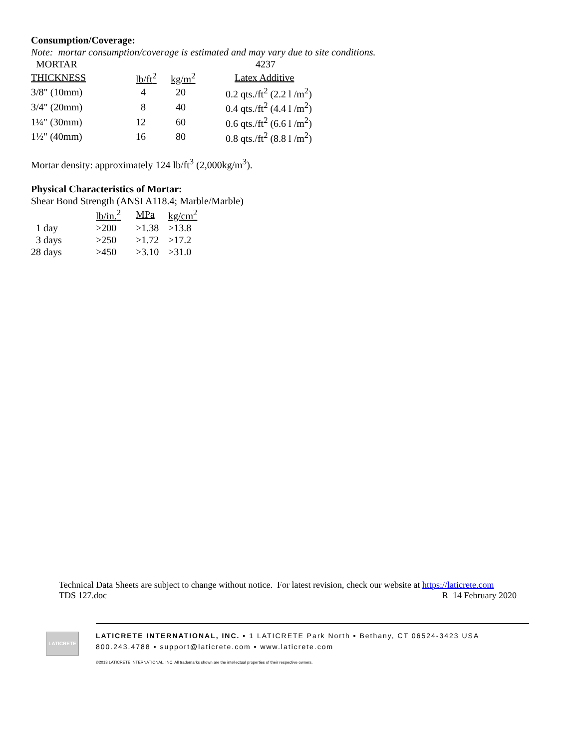Consumption/Coverage:
Note: mortar consumption/coverage is estimated and may vary due to site conditions.
| MORTAR | | | 4237 |
| THICKNESS | lb/ft<sup>2</sup> | kg/m<sup>2</sup> | Latex Additive |
| 3/8" (10mm) | 4 | 20 | 0.2 qts./ft<sup>2</sup> (2.2 l /m<sup>2</sup>) |
| 3/4" (20mm) | 8 | 40 | 0.4 qts./ft<sup>2</sup> (4.4 l /m<sup>2</sup>) |
| 1¼" (30mm) | 12 | 60 | 0.6 qts./ft<sup>2</sup> (6.6 l /m<sup>2</sup>) |
| 1½" (40mm) | 16 | 80 | 0.8 qts./ft<sup>2</sup> (8.8 l /m<sup>2</sup>) |
Mortar density: approximately 124 lb/ft<sup>3</sup> (2,000kg/m<sup>3</sup>).
Physical Characteristics of Mortar:
Shear Bond Strength (ANSI A118.4; Marble/Marble)
| | lb/in.<sup>2</sup> | MPa | kg/cm<sup>2</sup> |
| 1 day | >200 | >1.38 | >13.8 |
| 3 days | >250 | >1.72 | >17.2 |
| 28 days | >450 | >3.10 | >31.0 |
Technical Data Sheets are subject to change without notice. For latest revision, check our website at https://laticrete.com
TDS 127.doc R 14 February 2020
LATICRETE
LATICRETE INTERNATIONAL, INC. ▪ 1 LATICRETE Park North ▪ Bethany, CT 06524-3423 USA
800.243.4788 ▪ support@laticrete.com ▪ www.laticrete.com
©2013 LATICRETE INTERNATIONAL, INC. All trademarks shown are the intellectual properties of their respective owners.